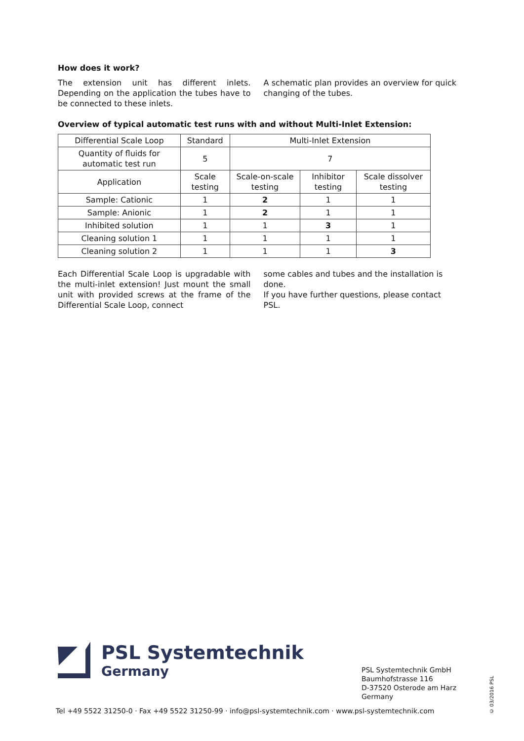How does it work?
The extension unit has different inlets. Depending on the application the tubes have to be connected to these inlets.
A schematic plan provides an overview for quick changing of the tubes.
Overview of typical automatic test runs with and without Multi-Inlet Extension:
| Differential Scale Loop | Standard | Multi-Inlet Extension | | |
| Quantity of fluids for automatic test run | 5 | 7 | | |
| Application | Scale testing | Scale-on-scale testing | Inhibitor testing | Scale dissolver testing |
| Sample: Cationic | 1 | 2 | 1 | 1 |
| Sample: Anionic | 1 | 2 | 1 | 1 |
| Inhibited solution | 1 | 1 | 3 | 1 |
| Cleaning solution 1 | 1 | 1 | 1 | 1 |
| Cleaning solution 2 | 1 | 1 | 1 | 3 |
Each Differential Scale Loop is upgradable with the multi-inlet extension! Just mount the small unit with provided screws at the frame of the Differential Scale Loop, connect
some cables and tubes and the installation is done.
If you have further questions, please contact PSL.
PSL Systemtechnik
Germany
PSL Systemtechnik GmbH
Baumhofstrasse 116
D-37520 Osterode am Harz
Germany
Tel +49 5522 31250-0 · Fax +49 5522 31250-99 · info@psl-systemtechnik.com · www.psl-systemtechnik.com
© 03/2016 PSL